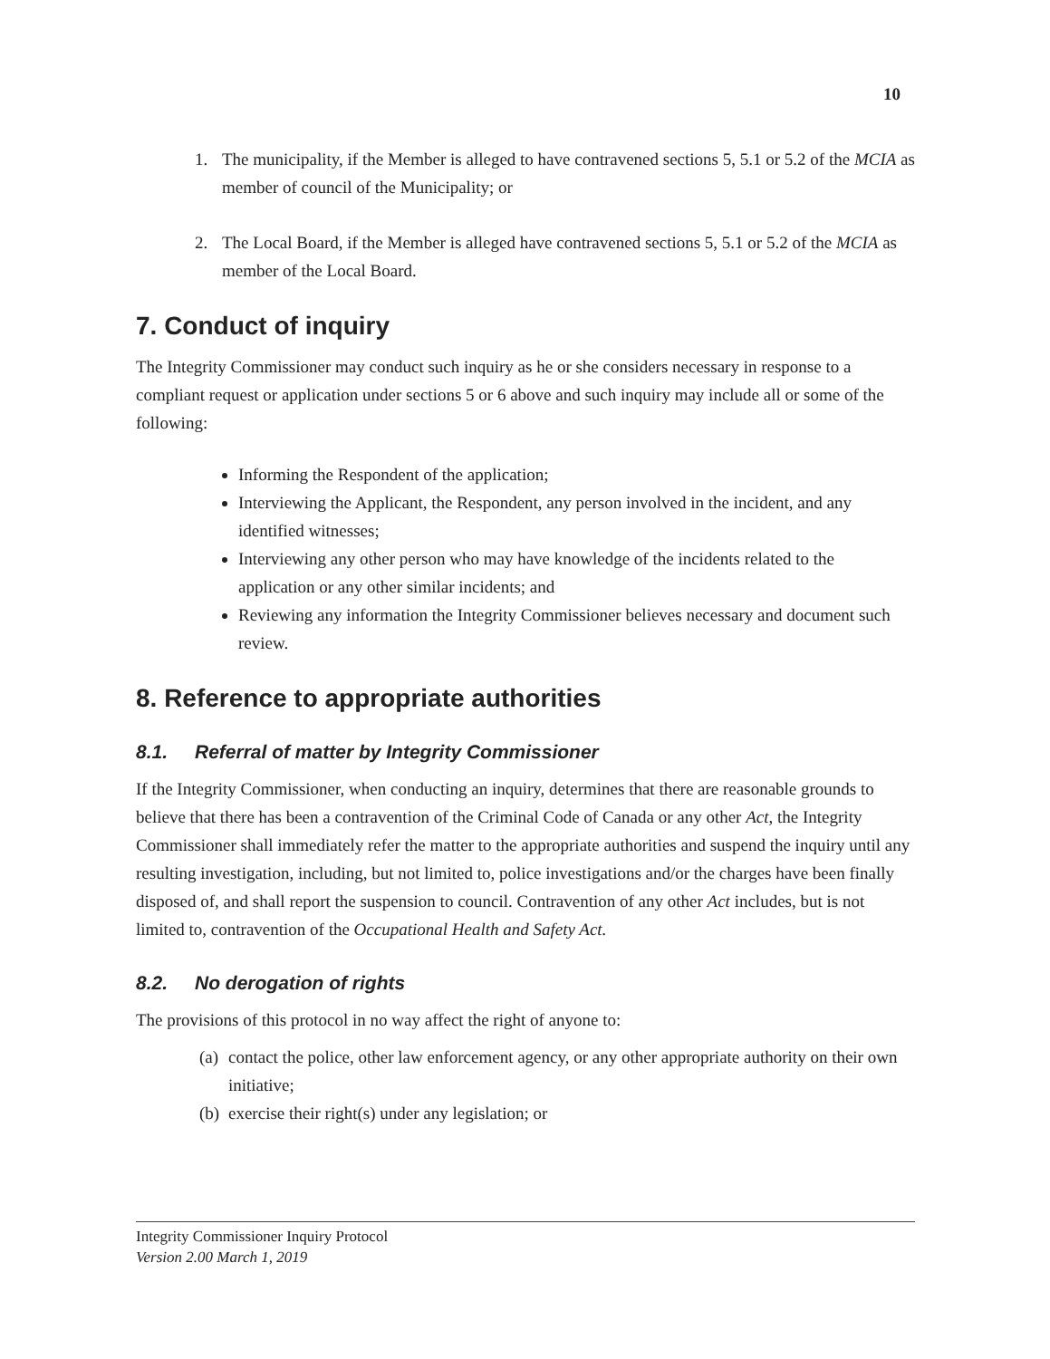10
1. The municipality, if the Member is alleged to have contravened sections 5, 5.1 or 5.2 of the MCIA as member of council of the Municipality; or
2. The Local Board, if the Member is alleged have contravened sections 5, 5.1 or 5.2 of the MCIA as member of the Local Board.
7. Conduct of inquiry
The Integrity Commissioner may conduct such inquiry as he or she considers necessary in response to a compliant request or application under sections 5 or 6 above and such inquiry may include all or some of the following:
Informing the Respondent of the application;
Interviewing the Applicant, the Respondent, any person involved in the incident, and any identified witnesses;
Interviewing any other person who may have knowledge of the incidents related to the application or any other similar incidents; and
Reviewing any information the Integrity Commissioner believes necessary and document such review.
8. Reference to appropriate authorities
8.1. Referral of matter by Integrity Commissioner
If the Integrity Commissioner, when conducting an inquiry, determines that there are reasonable grounds to believe that there has been a contravention of the Criminal Code of Canada or any other Act, the Integrity Commissioner shall immediately refer the matter to the appropriate authorities and suspend the inquiry until any resulting investigation, including, but not limited to, police investigations and/or the charges have been finally disposed of, and shall report the suspension to council. Contravention of any other Act includes, but is not limited to, contravention of the Occupational Health and Safety Act.
8.2. No derogation of rights
The provisions of this protocol in no way affect the right of anyone to:
(a) contact the police, other law enforcement agency, or any other appropriate authority on their own initiative;
(b) exercise their right(s) under any legislation; or
Integrity Commissioner Inquiry Protocol
Version 2.00 March 1, 2019